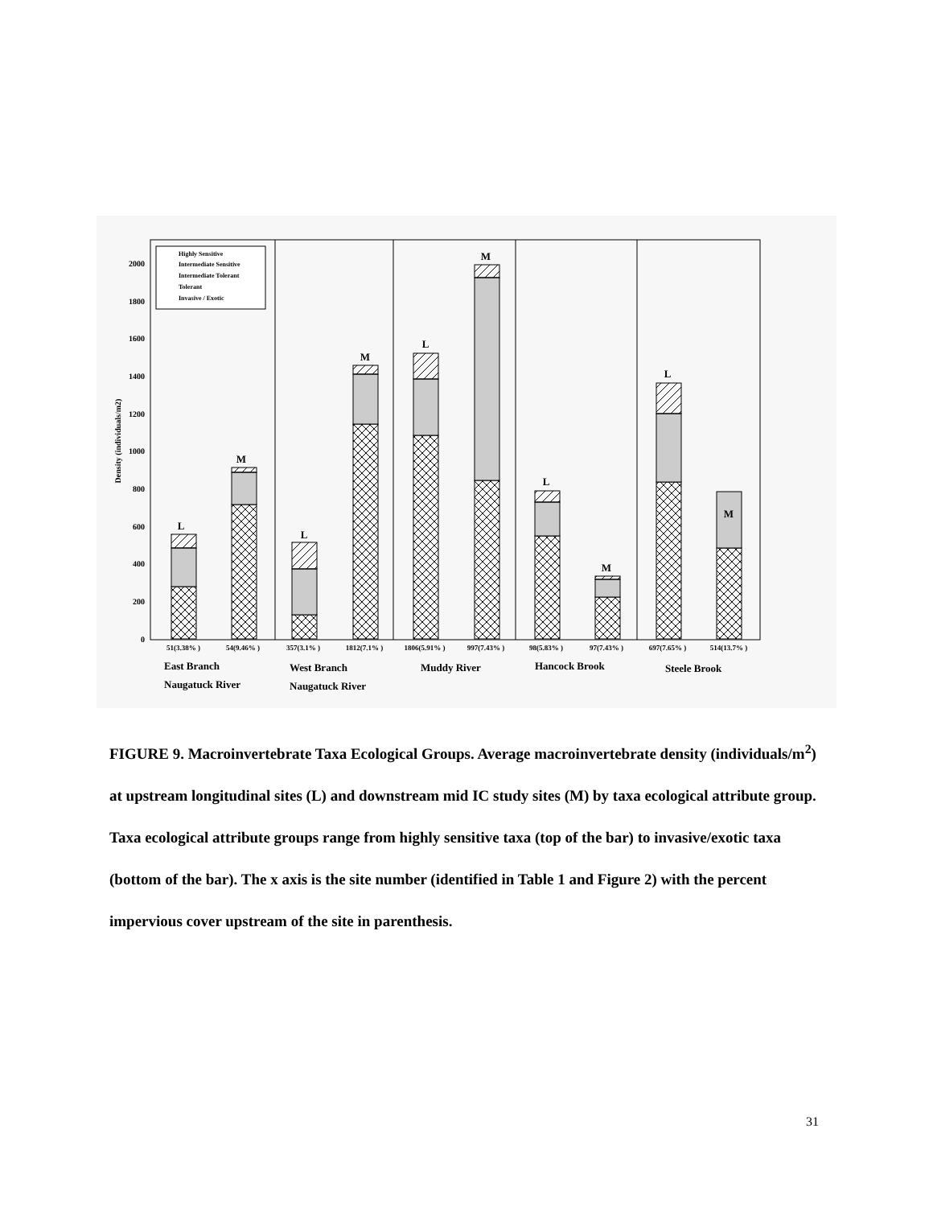0
200
400
600
800
1000
1200
1400
1600
1800
2000
Density (individuals/m2)
Highly Sensitive
Intermediate Sensitive
Intermediate Tolerant
Tolerant
Invasive / Exotic
L
M
L
M
L
M
L
M
L
M
51(3.38% )
54(9.46% )
357(3.1% )
1812(7.1% )
1806(5.91% )
997(7.43% )
98(5.83% )
97(7.43% )
697(7.65% )
514(13.7% )
East Branch
Naugatuck River
West Branch
Naugatuck River
Muddy River
Hancock Brook
Steele Brook
FIGURE 9. Macroinvertebrate Taxa Ecological Groups. Average macroinvertebrate density (individuals/m<sup>2</sup>) at upstream longitudinal sites (L) and downstream mid IC study sites (M) by taxa ecological attribute group. Taxa ecological attribute groups range from highly sensitive taxa (top of the bar) to invasive/exotic taxa (bottom of the bar). The x axis is the site number (identified in Table 1 and Figure 2) with the percent impervious cover upstream of the site in parenthesis.
31